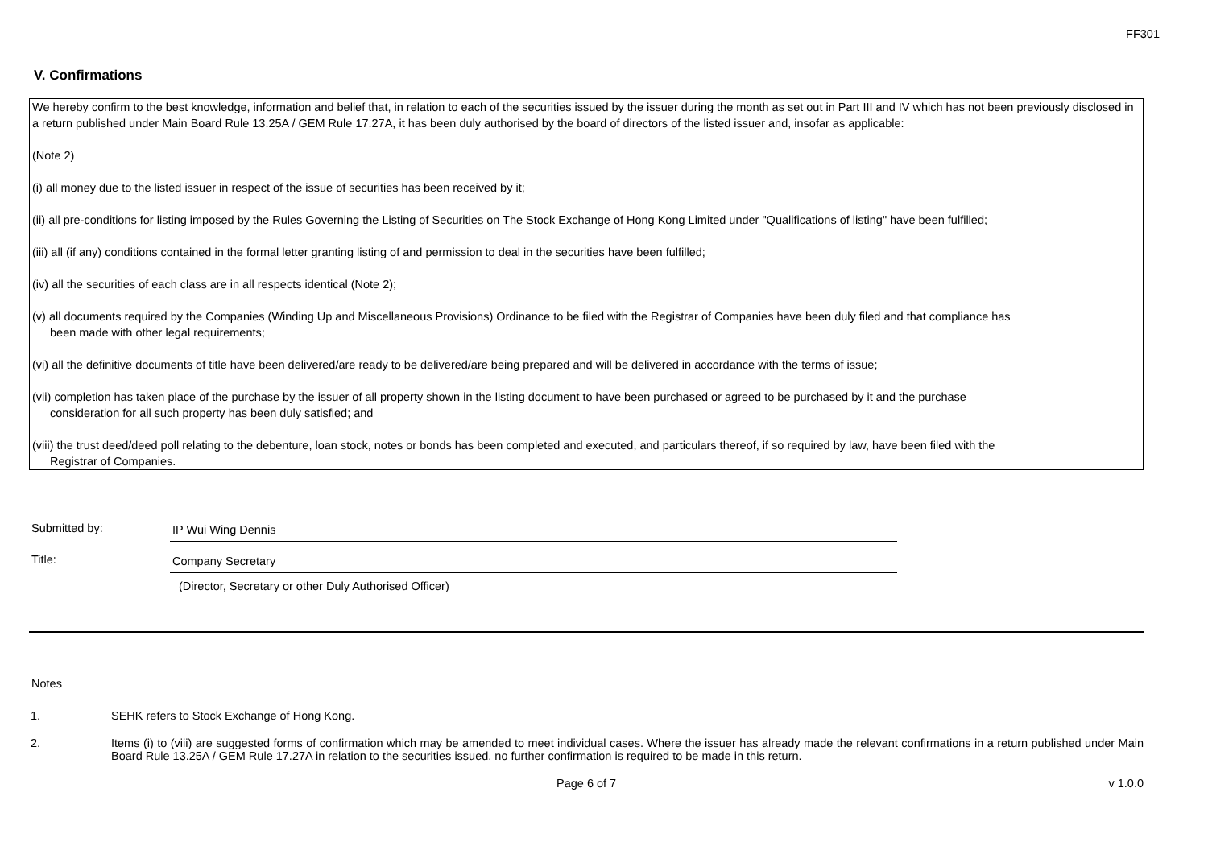FF301
V. Confirmations
We hereby confirm to the best knowledge, information and belief that, in relation to each of the securities issued by the issuer during the month as set out in Part III and IV which has not been previously disclosed in a return published under Main Board Rule 13.25A / GEM Rule 17.27A, it has been duly authorised by the board of directors of the listed issuer and, insofar as applicable:
(Note 2)
(i) all money due to the listed issuer in respect of the issue of securities has been received by it;
(ii) all pre-conditions for listing imposed by the Rules Governing the Listing of Securities on The Stock Exchange of Hong Kong Limited under "Qualifications of listing" have been fulfilled;
(iii) all (if any) conditions contained in the formal letter granting listing of and permission to deal in the securities have been fulfilled;
(iv) all the securities of each class are in all respects identical (Note 2);
(v) all documents required by the Companies (Winding Up and Miscellaneous Provisions) Ordinance to be filed with the Registrar of Companies have been duly filed and that compliance has
been made with other legal requirements;
(vi) all the definitive documents of title have been delivered/are ready to be delivered/are being prepared and will be delivered in accordance with the terms of issue;
(vii) completion has taken place of the purchase by the issuer of all property shown in the listing document to have been purchased or agreed to be purchased by it and the purchase
consideration for all such property has been duly satisfied; and
(viii) the trust deed/deed poll relating to the debenture, loan stock, notes or bonds has been completed and executed, and particulars thereof, if so required by law, have been filed with the
Registrar of Companies.
Submitted by: IP Wui Wing Dennis
Title: Company Secretary
(Director, Secretary or other Duly Authorised Officer)
Notes
1. SEHK refers to Stock Exchange of Hong Kong.
2. Items (i) to (viii) are suggested forms of confirmation which may be amended to meet individual cases. Where the issuer has already made the relevant confirmations in a return published under Main Board Rule 13.25A / GEM Rule 17.27A in relation to the securities issued, no further confirmation is required to be made in this return.
Page 6 of 7 v 1.0.0